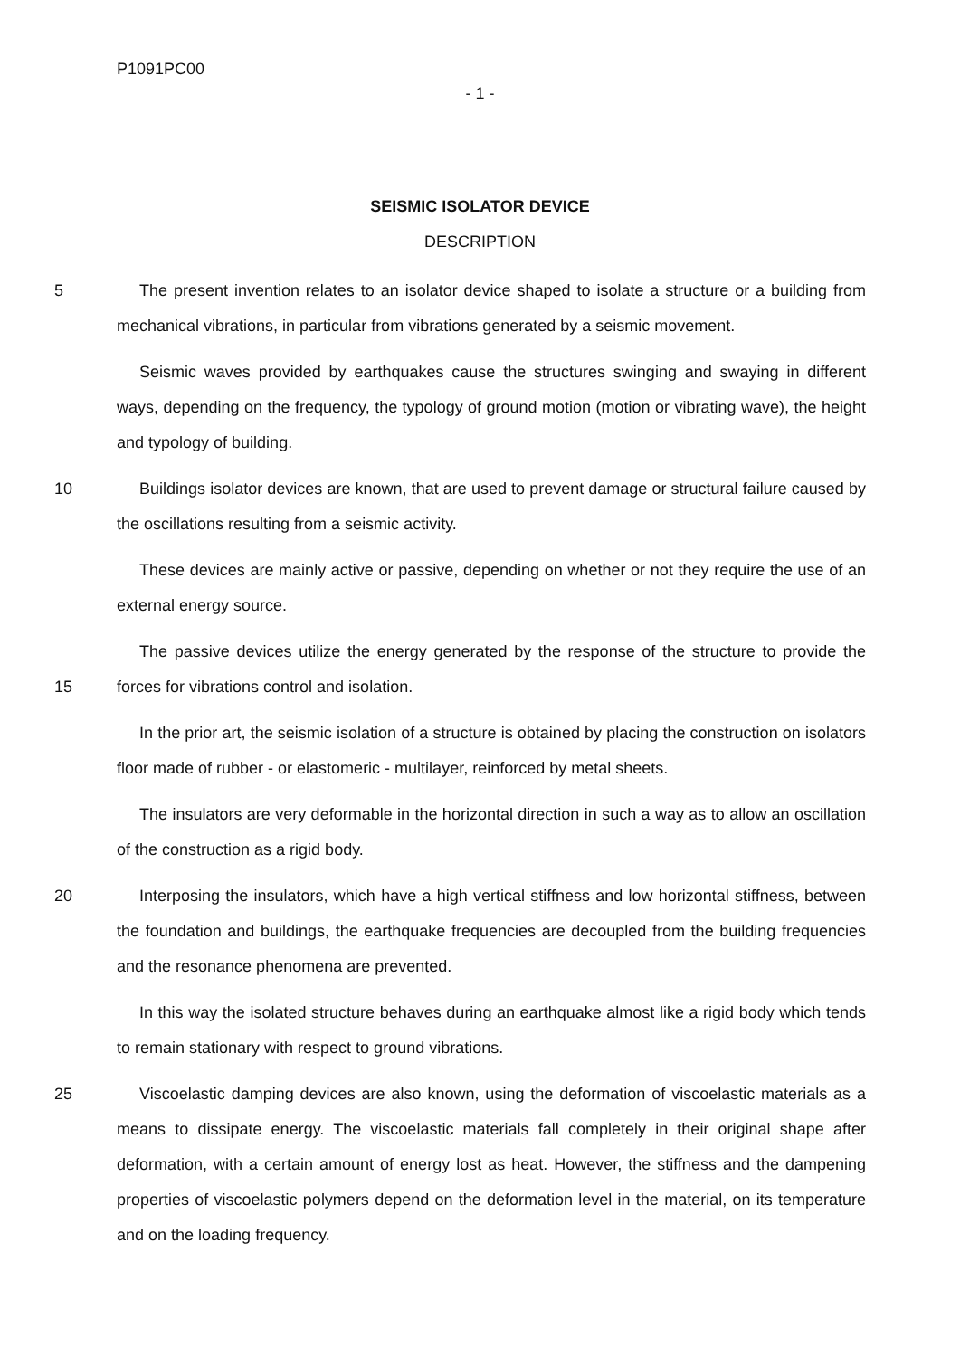P1091PC00
- 1 -
SEISMIC ISOLATOR DEVICE
DESCRIPTION
5
The present invention relates to an isolator device shaped to isolate a structure or a building from mechanical vibrations, in particular from vibrations generated by a seismic movement.
Seismic waves provided by earthquakes cause the structures swinging and swaying in different ways, depending on the frequency, the typology of ground motion (motion or vibrating wave), the height and typology of building.
10
Buildings isolator devices are known, that are used to prevent damage or structural failure caused by the oscillations resulting from a seismic activity.
These devices are mainly active or passive, depending on whether or not they require the use of an external energy source.
15
The passive devices utilize the energy generated by the response of the structure to provide the forces for vibrations control and isolation.
In the prior art, the seismic isolation of a structure is obtained by placing the construction on isolators floor made of rubber - or elastomeric - multilayer, reinforced by metal sheets.
The insulators are very deformable in the horizontal direction in such a way as to allow an oscillation of the construction as a rigid body.
20
Interposing the insulators, which have a high vertical stiffness and low horizontal stiffness, between the foundation and buildings, the earthquake frequencies are decoupled from the building frequencies and the resonance phenomena are prevented.
In this way the isolated structure behaves during an earthquake almost like a rigid body which tends to remain stationary with respect to ground vibrations.
25
Viscoelastic damping devices are also known, using the deformation of viscoelastic materials as a means to dissipate energy. The viscoelastic materials fall completely in their original shape after deformation, with a certain amount of energy lost as heat. However, the stiffness and the dampening properties of viscoelastic polymers depend on the deformation level in the material, on its temperature and on the loading frequency.